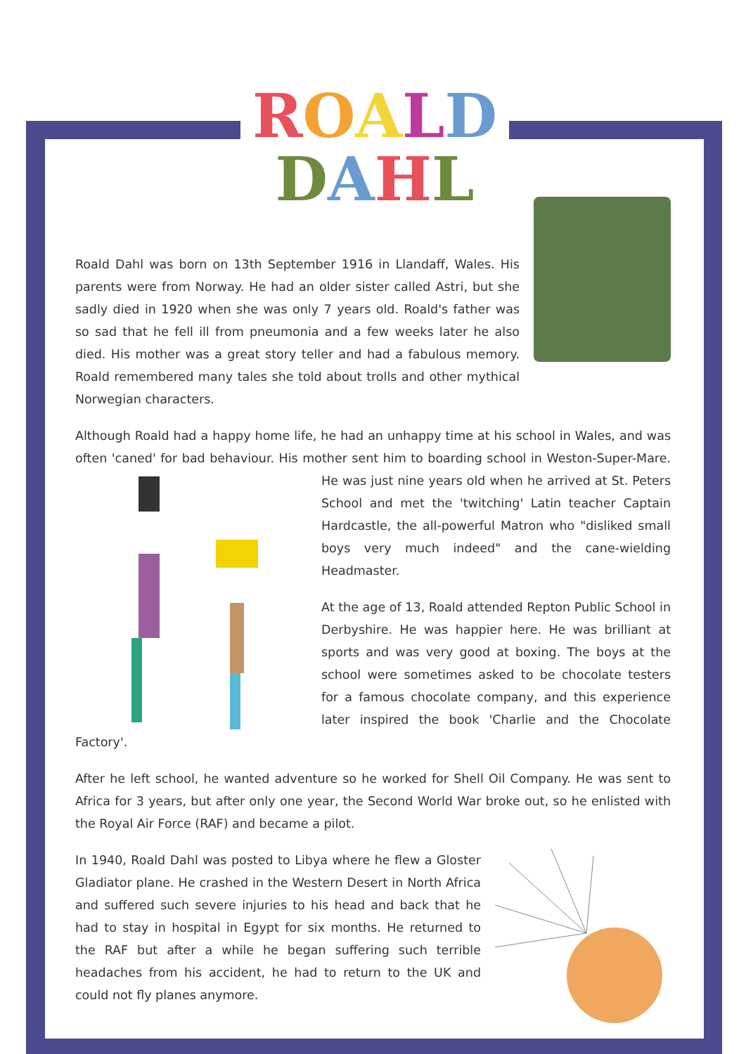ROALD
DAHL
Roald Dahl was born on 13th September 1916 in Llandaff, Wales. His parents were from Norway. He had an older sister called Astri, but she sadly died in 1920 when she was only 7 years old. Roald's father was so sad that he fell ill from pneumonia and a few weeks later he also died. His mother was a great story teller and had a fabulous memory. Roald remembered many tales she told about trolls and other mythical Norwegian characters.
Although Roald had a happy home life, he had an unhappy time at his school in Wales, and was often 'caned' for bad behaviour. His mother sent him to boarding school in Weston-Super-Mare. He was just nine years old when he arrived at St. Peters School and met the 'twitching' Latin teacher Captain Hardcastle, the all-powerful Matron who "disliked small boys very much indeed" and the cane-wielding Headmaster.
At the age of 13, Roald attended Repton Public School in Derbyshire. He was happier here. He was brilliant at sports and was very good at boxing. The boys at the school were sometimes asked to be chocolate testers for a famous chocolate company, and this experience later inspired the book 'Charlie and the Chocolate Factory'.
After he left school, he wanted adventure so he worked for Shell Oil Company. He was sent to Africa for 3 years, but after only one year, the Second World War broke out, so he enlisted with the Royal Air Force (RAF) and became a pilot.
In 1940, Roald Dahl was posted to Libya where he flew a Gloster Gladiator plane. He crashed in the Western Desert in North Africa and suffered such severe injuries to his head and back that he had to stay in hospital in Egypt for six months. He returned to the RAF but after a while he began suffering such terrible headaches from his accident, he had to return to the UK and could not fly planes anymore.